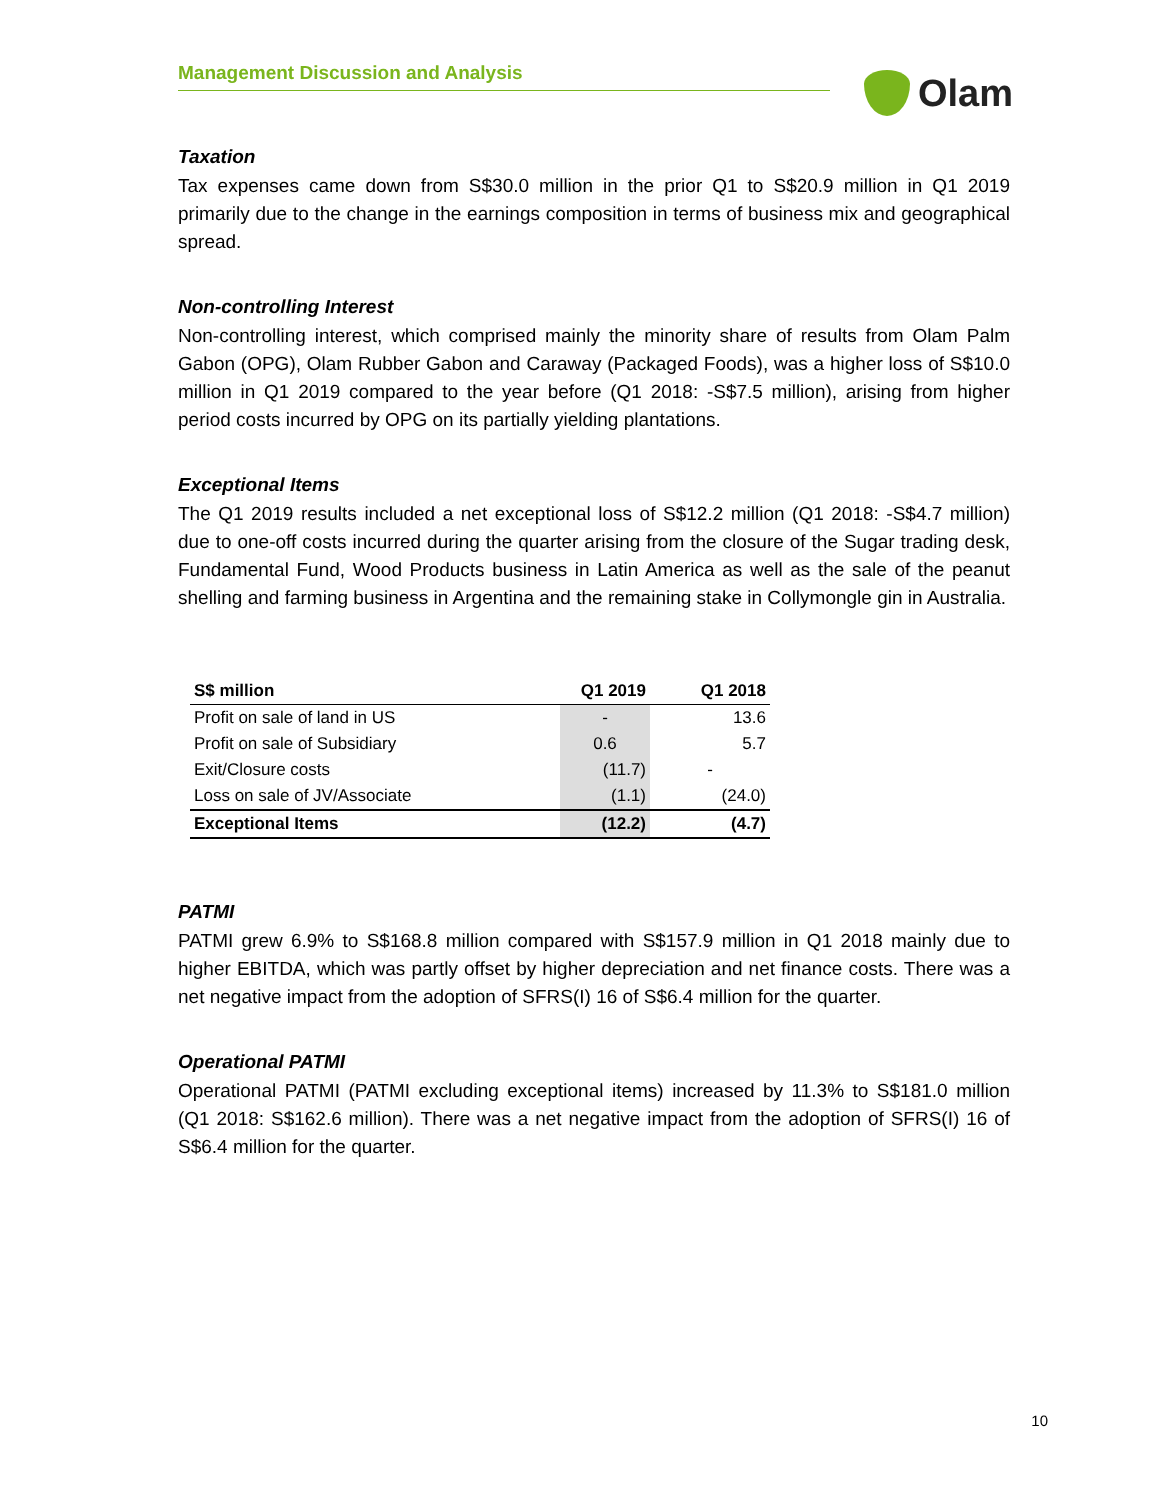Management Discussion and Analysis
Olam
Taxation
Tax expenses came down from S$30.0 million in the prior Q1 to S$20.9 million in Q1 2019 primarily due to the change in the earnings composition in terms of business mix and geographical spread.
Non-controlling Interest
Non-controlling interest, which comprised mainly the minority share of results from Olam Palm Gabon (OPG), Olam Rubber Gabon and Caraway (Packaged Foods), was a higher loss of S$10.0 million in Q1 2019 compared to the year before (Q1 2018: -S$7.5 million), arising from higher period costs incurred by OPG on its partially yielding plantations.
Exceptional Items
The Q1 2019 results included a net exceptional loss of S$12.2 million (Q1 2018: -S$4.7 million) due to one-off costs incurred during the quarter arising from the closure of the Sugar trading desk, Fundamental Fund, Wood Products business in Latin America as well as the sale of the peanut shelling and farming business in Argentina and the remaining stake in Collymongle gin in Australia.
| S$ million | Q1 2019 | Q1 2018 |
| --- | --- | --- |
| Profit on sale of land in US | - | 13.6 |
| Profit on sale of Subsidiary | 0.6 | 5.7 |
| Exit/Closure costs | (11.7) | - |
| Loss on sale of JV/Associate | (1.1) | (24.0) |
| Exceptional Items | (12.2) | (4.7) |
PATMI
PATMI grew 6.9% to S$168.8 million compared with S$157.9 million in Q1 2018 mainly due to higher EBITDA, which was partly offset by higher depreciation and net finance costs. There was a net negative impact from the adoption of SFRS(I) 16 of S$6.4 million for the quarter.
Operational PATMI
Operational PATMI (PATMI excluding exceptional items) increased by 11.3% to S$181.0 million (Q1 2018: S$162.6 million). There was a net negative impact from the adoption of SFRS(I) 16 of S$6.4 million for the quarter.
10